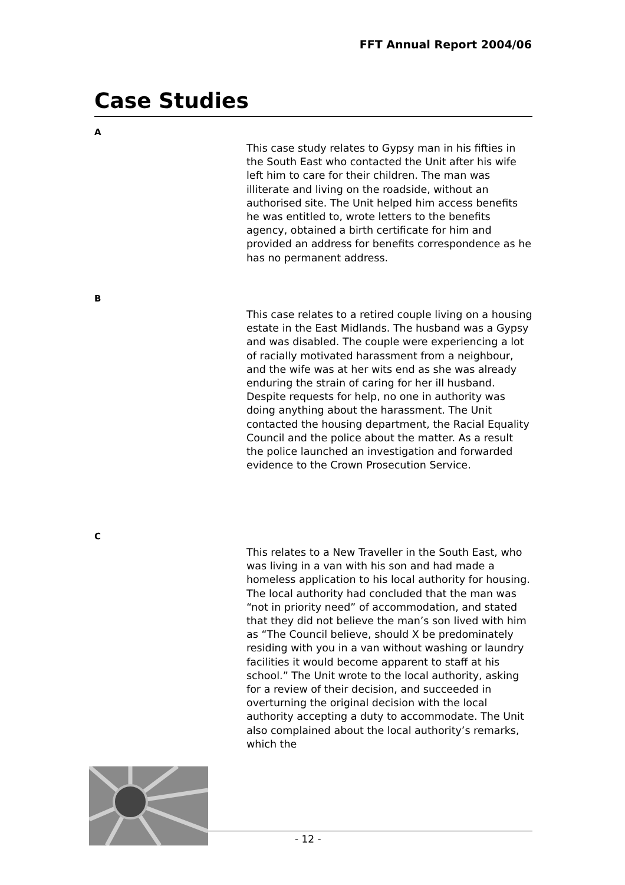FFT Annual Report 2004/06
Case Studies
A
This case study relates to Gypsy man in his fifties in the South East who contacted the Unit after his wife left him to care for their children. The man was illiterate and living on the roadside, without an authorised site. The Unit helped him access benefits he was entitled to, wrote letters to the benefits agency, obtained a birth certificate for him and provided an address for benefits correspondence as he has no permanent address.
B
This case relates to a retired couple living on a housing estate in the East Midlands. The husband was a Gypsy and was disabled. The couple were experiencing a lot of racially motivated harassment from a neighbour, and the wife was at her wits end as she was already enduring the strain of caring for her ill husband. Despite requests for help, no one in authority was doing anything about the harassment. The Unit contacted the housing department, the Racial Equality Council and the police about the matter. As a result the police launched an investigation and forwarded evidence to the Crown Prosecution Service.
C
This relates to a New Traveller in the South East, who was living in a van with his son and had made a homeless application to his local authority for housing. The local authority had concluded that the man was “not in priority need” of accommodation, and stated that they did not believe the man’s son lived with him as “The Council believe, should X be predominately residing with you in a van without washing or laundry facilities it would become apparent to staff at his school.” The Unit wrote to the local authority, asking for a review of their decision, and succeeded in overturning the original decision with the local authority accepting a duty to accommodate. The Unit also complained about the local authority’s remarks, which the
- 12 -